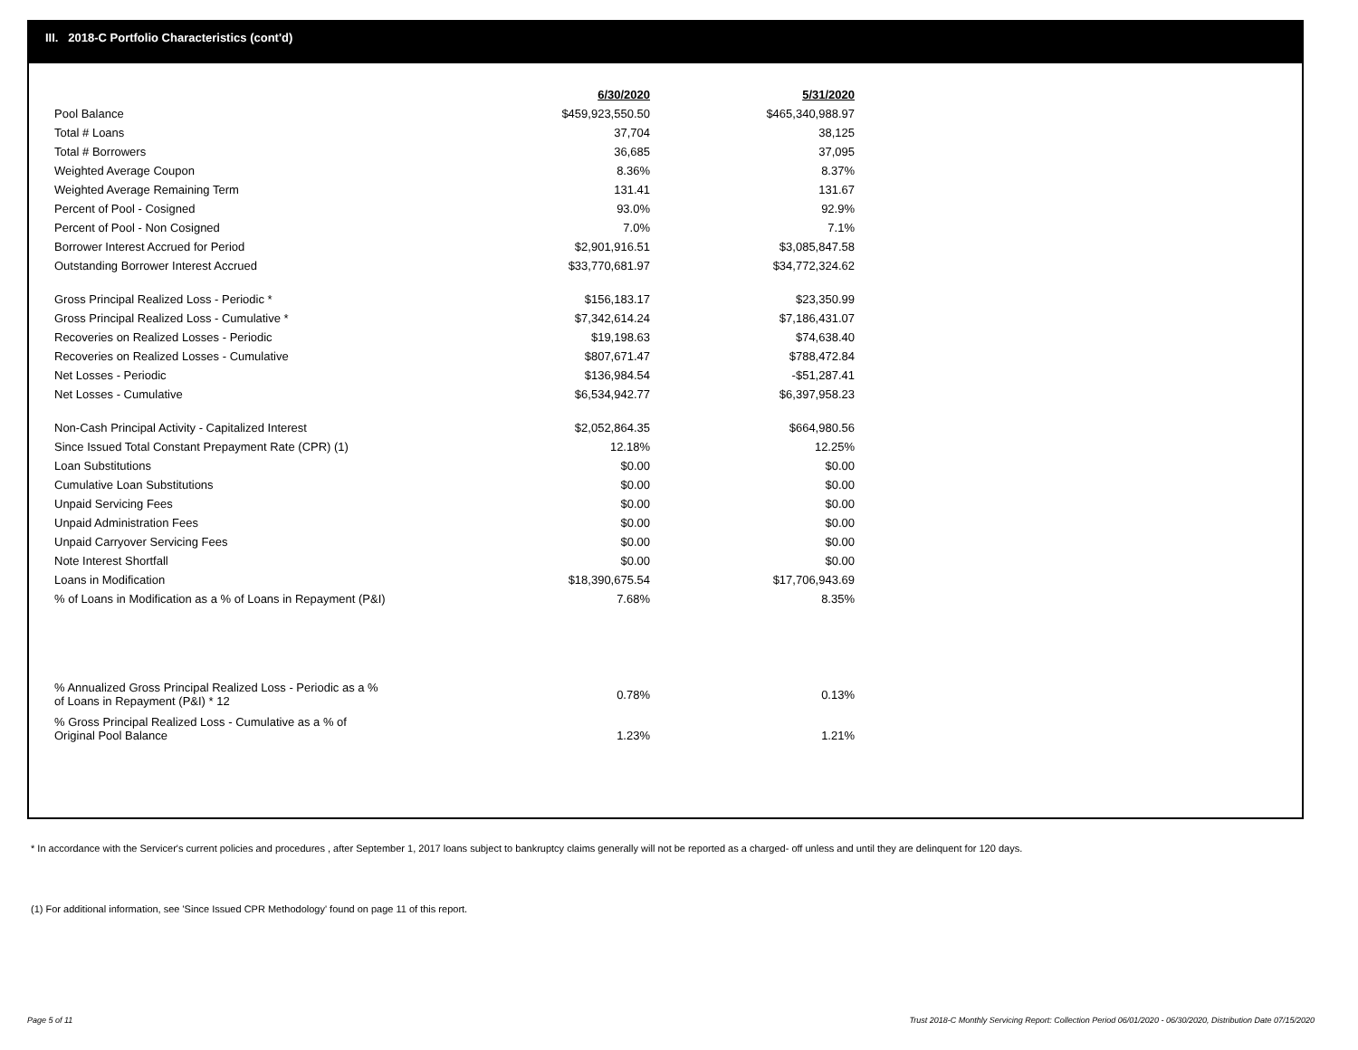III. 2018-C Portfolio Characteristics (cont'd)
| | 6/30/2020 | 5/31/2020 |
| --- | --- | --- |
| Pool Balance | $459,923,550.50 | $465,340,988.97 |
| Total # Loans | 37,704 | 38,125 |
| Total # Borrowers | 36,685 | 37,095 |
| Weighted Average Coupon | 8.36% | 8.37% |
| Weighted Average Remaining Term | 131.41 | 131.67 |
| Percent of Pool - Cosigned | 93.0% | 92.9% |
| Percent of Pool - Non Cosigned | 7.0% | 7.1% |
| Borrower Interest Accrued for Period | $2,901,916.51 | $3,085,847.58 |
| Outstanding Borrower Interest Accrued | $33,770,681.97 | $34,772,324.62 |
| Gross Principal Realized Loss - Periodic * | $156,183.17 | $23,350.99 |
| Gross Principal Realized Loss - Cumulative * | $7,342,614.24 | $7,186,431.07 |
| Recoveries on Realized Losses - Periodic | $19,198.63 | $74,638.40 |
| Recoveries on Realized Losses - Cumulative | $807,671.47 | $788,472.84 |
| Net Losses - Periodic | $136,984.54 | -$51,287.41 |
| Net Losses - Cumulative | $6,534,942.77 | $6,397,958.23 |
| Non-Cash Principal Activity - Capitalized Interest | $2,052,864.35 | $664,980.56 |
| Since Issued Total Constant Prepayment Rate (CPR) (1) | 12.18% | 12.25% |
| Loan Substitutions | $0.00 | $0.00 |
| Cumulative Loan Substitutions | $0.00 | $0.00 |
| Unpaid Servicing Fees | $0.00 | $0.00 |
| Unpaid Administration Fees | $0.00 | $0.00 |
| Unpaid Carryover Servicing Fees | $0.00 | $0.00 |
| Note Interest Shortfall | $0.00 | $0.00 |
| Loans in Modification | $18,390,675.54 | $17,706,943.69 |
| % of Loans in Modification as a % of Loans in Repayment (P&I) | 7.68% | 8.35% |
| % Annualized Gross Principal Realized Loss - Periodic as a % of Loans in Repayment (P&I) * 12 | 0.78% | 0.13% |
| % Gross Principal Realized Loss - Cumulative as a % of Original Pool Balance | 1.23% | 1.21% |
* In accordance with the Servicer's current policies and procedures , after September 1, 2017 loans subject to bankruptcy claims generally will not be reported as a charged- off unless and until they are delinquent for 120 days.
(1) For additional information, see 'Since Issued CPR Methodology' found on page 11 of this report.
Page 5 of 11
Trust 2018-C Monthly Servicing Report: Collection Period 06/01/2020 - 06/30/2020, Distribution Date 07/15/2020